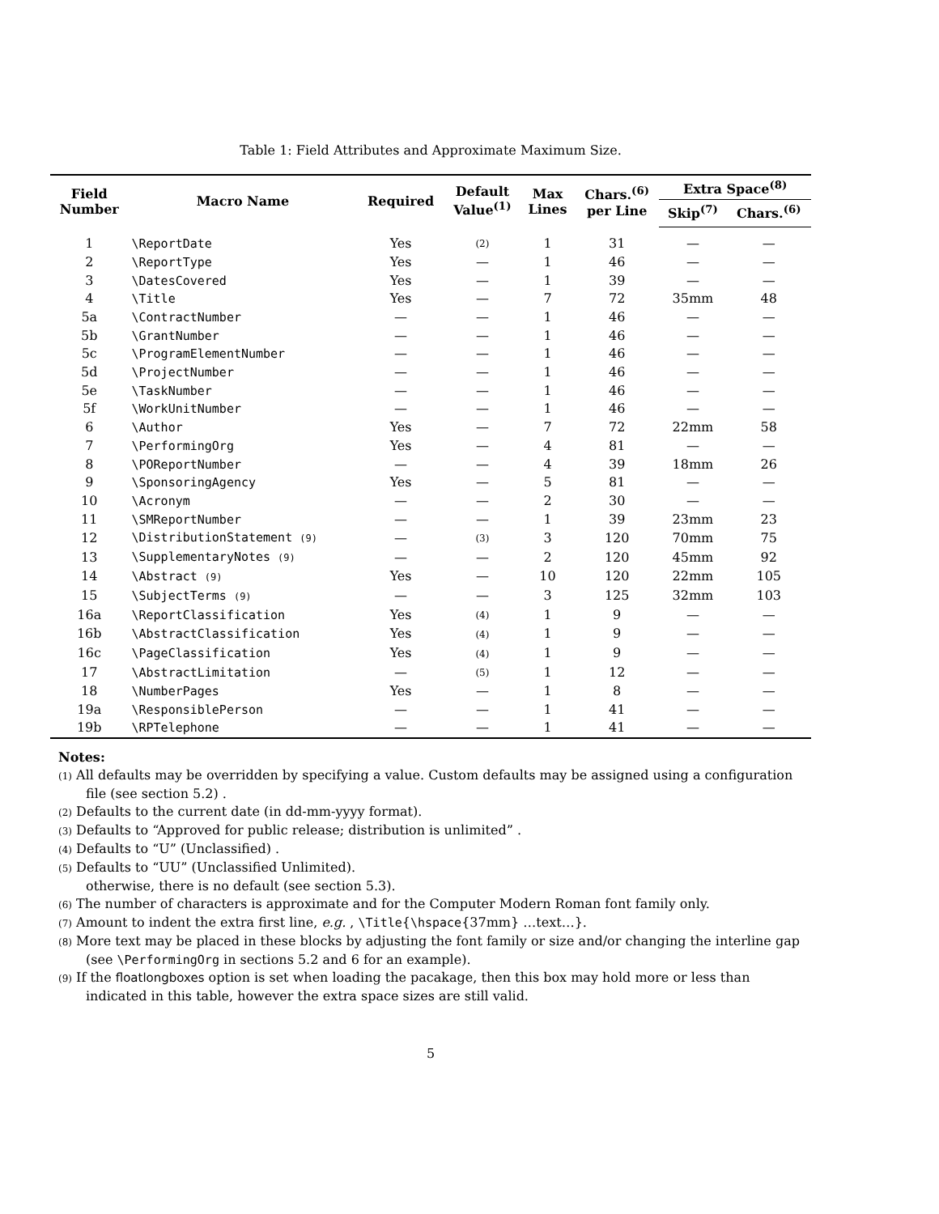Table 1: Field Attributes and Approximate Maximum Size.
| Field Number | Macro Name | Required | Default Value<sup>(1)</sup> | Max Lines | Chars.<sup>(6)</sup> per Line | Extra Space<sup>(8)</sup> | |
| --- | --- | --- | --- | --- | --- | --- | --- |
| | | | | | | Skip<sup>(7)</sup> | Chars.<sup>(6)</sup> |
| 1 | \ReportDate | Yes | (2) | 1 | 31 | — | — |
| 2 | \ReportType | Yes | — | 1 | 46 | — | — |
| 3 | \DatesCovered | Yes | — | 1 | 39 | — | — |
| 4 | \Title | Yes | — | 7 | 72 | 35mm | 48 |
| 5a | \ContractNumber | — | — | 1 | 46 | — | — |
| 5b | \GrantNumber | — | — | 1 | 46 | — | — |
| 5c | \ProgramElementNumber | — | — | 1 | 46 | — | — |
| 5d | \ProjectNumber | — | — | 1 | 46 | — | — |
| 5e | \TaskNumber | — | — | 1 | 46 | — | — |
| 5f | \WorkUnitNumber | — | — | 1 | 46 | — | — |
| 6 | \Author | Yes | — | 7 | 72 | 22mm | 58 |
| 7 | \PerformingOrg | Yes | — | 4 | 81 | — | — |
| 8 | \POReportNumber | — | — | 4 | 39 | 18mm | 26 |
| 9 | \SponsoringAgency | Yes | — | 5 | 81 | — | — |
| 10 | \Acronym | — | — | 2 | 30 | — | — |
| 11 | \SMReportNumber | — | — | 1 | 39 | 23mm | 23 |
| 12 | \DistributionStatement (9) | — | (3) | 3 | 120 | 70mm | 75 |
| 13 | \SupplementaryNotes (9) | — | — | 2 | 120 | 45mm | 92 |
| 14 | \Abstract (9) | Yes | — | 10 | 120 | 22mm | 105 |
| 15 | \SubjectTerms (9) | — | — | 3 | 125 | 32mm | 103 |
| 16a | \ReportClassification | Yes | (4) | 1 | 9 | — | — |
| 16b | \AbstractClassification | Yes | (4) | 1 | 9 | — | — |
| 16c | \PageClassification | Yes | (4) | 1 | 9 | — | — |
| 17 | \AbstractLimitation | — | (5) | 1 | 12 | — | — |
| 18 | \NumberPages | Yes | — | 1 | 8 | — | — |
| 19a | \ResponsiblePerson | — | — | 1 | 41 | — | — |
| 19b | \RPTelephone | — | — | 1 | 41 | — | — |
Notes:
(1) All defaults may be overridden by specifying a value. Custom defaults may be assigned using a configuration file (see section 5.2) .
(2) Defaults to the current date (in dd-mm-yyyy format).
(3) Defaults to “Approved for public release; distribution is unlimited” .
(4) Defaults to “U” (Unclassified) .
(5) Defaults to “UU” (Unclassified Unlimited).
otherwise, there is no default (see section 5.3).
(6) The number of characters is approximate and for the Computer Modern Roman font family only.
(7) Amount to indent the extra first line, e.g. , \Title{\hspace{37mm} …text…}.
(8) More text may be placed in these blocks by adjusting the font family or size and/or changing the interline gap (see \PerformingOrg in sections 5.2 and 6 for an example).
(9) If the floatlongboxes option is set when loading the pacakage, then this box may hold more or less than indicated in this table, however the extra space sizes are still valid.
5